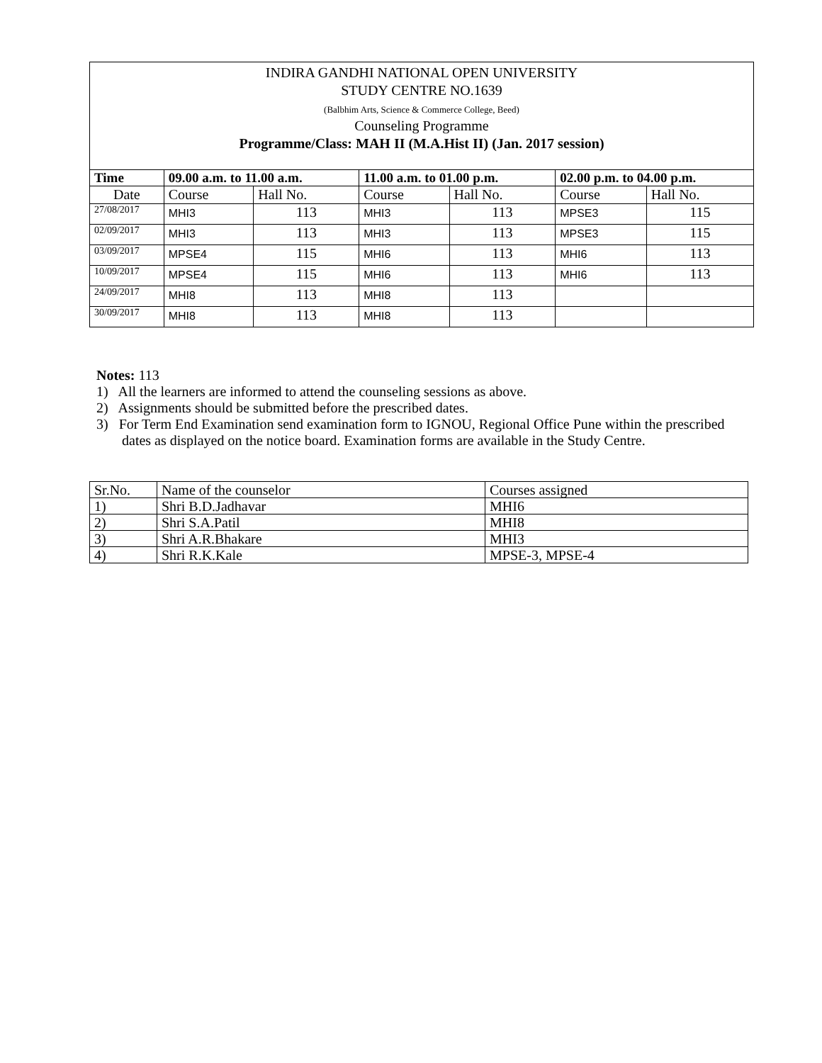INDIRA GANDHI NATIONAL OPEN UNIVERSITY
STUDY CENTRE NO.1639
(Balbhim Arts, Science & Commerce College, Beed)
Counseling Programme
Programme/Class: MAH II (M.A.Hist II) (Jan. 2017 session)
| Time | 09.00 a.m. to 11.00 a.m. | | 11.00 a.m. to 01.00 p.m. | | 02.00 p.m. to 04.00 p.m. | |
| --- | --- | --- | --- | --- | --- | --- |
| Date | Course | Hall No. | Course | Hall No. | Course | Hall No. |
| 27/08/2017 | MHI3 | 113 | MHI3 | 113 | MPSE3 | 115 |
| 02/09/2017 | MHI3 | 113 | MHI3 | 113 | MPSE3 | 115 |
| 03/09/2017 | MPSE4 | 115 | MHI6 | 113 | MHI6 | 113 |
| 10/09/2017 | MPSE4 | 115 | MHI6 | 113 | MHI6 | 113 |
| 24/09/2017 | MHI8 | 113 | MHI8 | 113 | | |
| 30/09/2017 | MHI8 | 113 | MHI8 | 113 | | |
Notes: 113
1) All the learners are informed to attend the counseling sessions as above.
2) Assignments should be submitted before the prescribed dates.
3) For Term End Examination send examination form to IGNOU, Regional Office Pune within the prescribed dates as displayed on the notice board. Examination forms are available in the Study Centre.
| Sr.No. | Name of the counselor | Courses assigned |
| 1) | Shri B.D.Jadhavar | MHI6 |
| 2) | Shri S.A.Patil | MHI8 |
| 3) | Shri A.R.Bhakare | MHI3 |
| 4) | Shri R.K.Kale | MPSE-3, MPSE-4 |